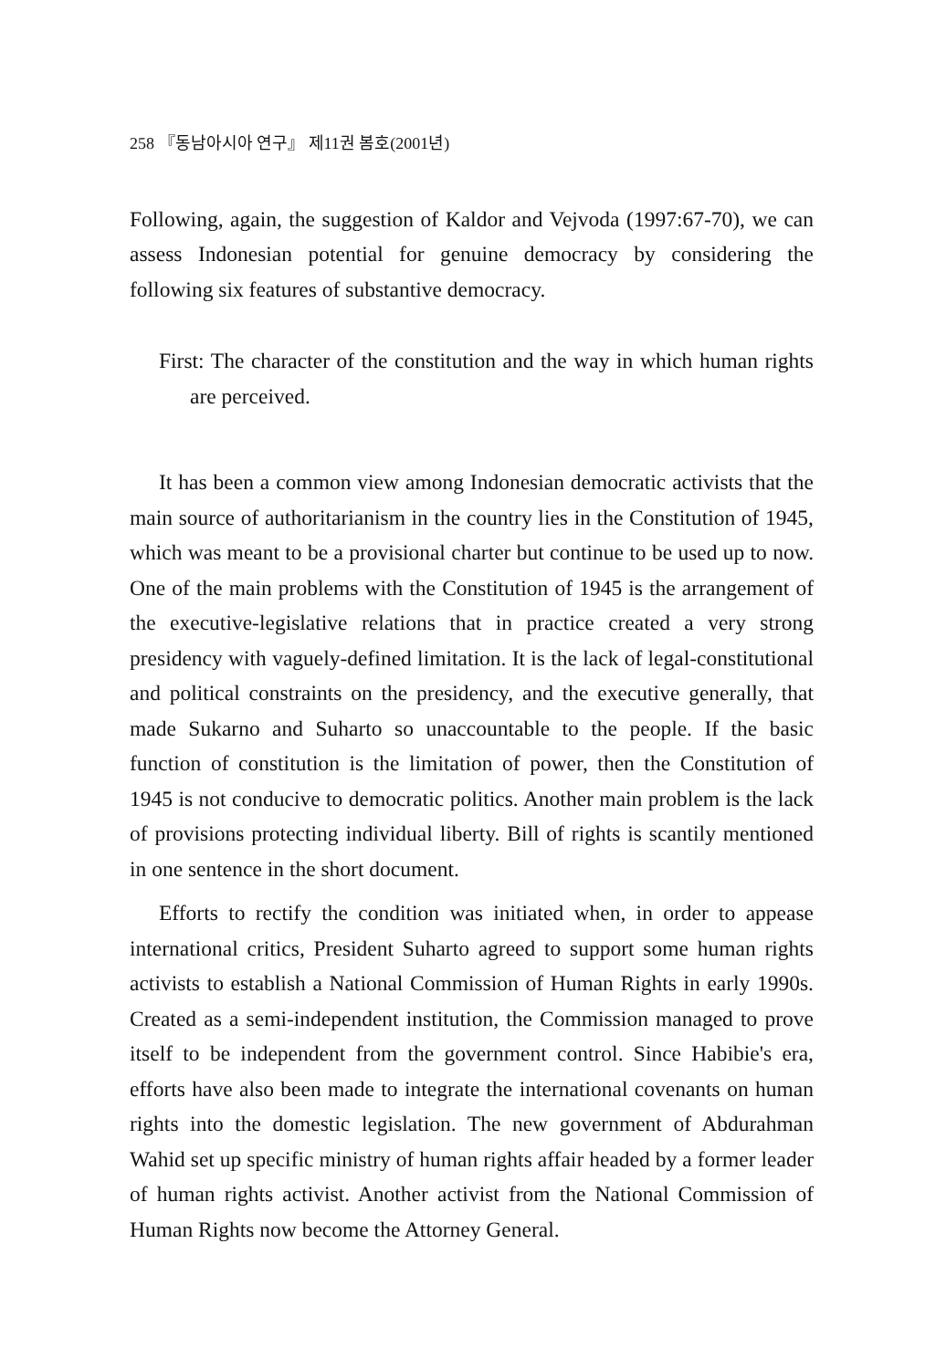258 『동남아시아 연구』 제11권 봄호(2001년)
Following, again, the suggestion of Kaldor and Vejvoda (1997:67-70), we can assess Indonesian potential for genuine democracy by considering the following six features of substantive democracy.
First: The character of the constitution and the way in which human rights are perceived.
It has been a common view among Indonesian democratic activists that the main source of authoritarianism in the country lies in the Constitution of 1945, which was meant to be a provisional charter but continue to be used up to now. One of the main problems with the Constitution of 1945 is the arrangement of the executive-legislative relations that in practice created a very strong presidency with vaguely-defined limitation. It is the lack of legal-constitutional and political constraints on the presidency, and the executive generally, that made Sukarno and Suharto so unaccountable to the people. If the basic function of constitution is the limitation of power, then the Constitution of 1945 is not conducive to democratic politics. Another main problem is the lack of provisions protecting individual liberty. Bill of rights is scantily mentioned in one sentence in the short document.
Efforts to rectify the condition was initiated when, in order to appease international critics, President Suharto agreed to support some human rights activists to establish a National Commission of Human Rights in early 1990s. Created as a semi-independent institution, the Commission managed to prove itself to be independent from the government control. Since Habibie's era, efforts have also been made to integrate the international covenants on human rights into the domestic legislation. The new government of Abdurahman Wahid set up specific ministry of human rights affair headed by a former leader of human rights activist. Another activist from the National Commission of Human Rights now become the Attorney General.